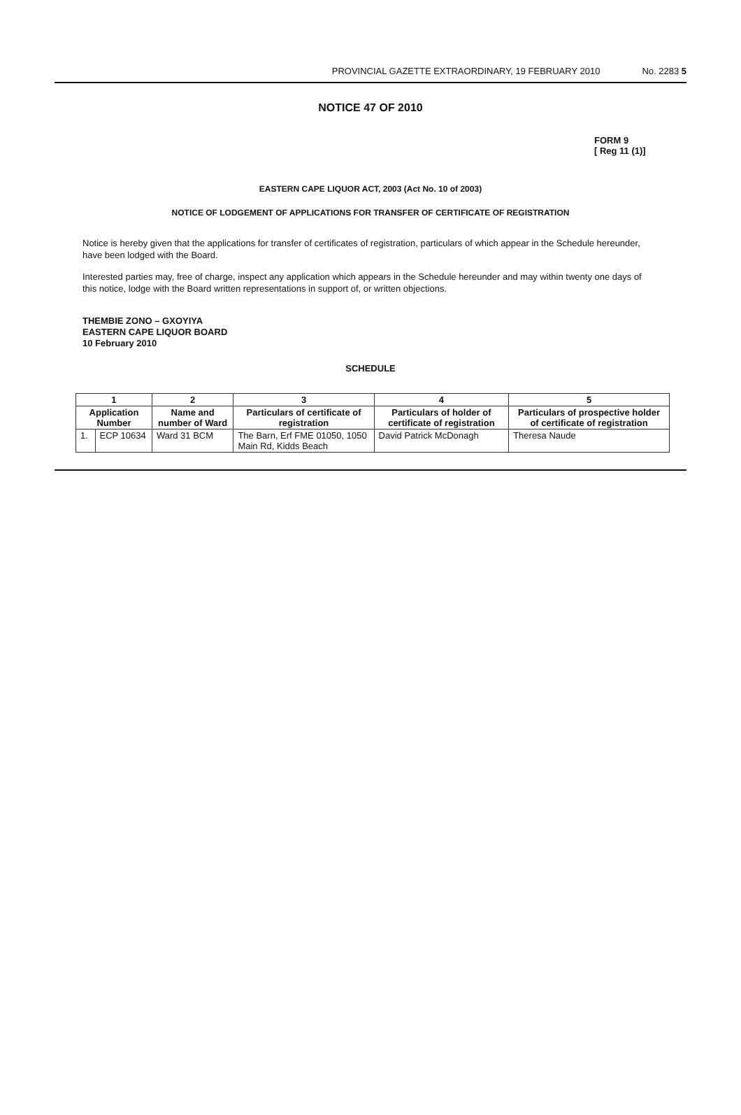PROVINCIAL GAZETTE EXTRAORDINARY, 19 FEBRUARY 2010 No. 2283 5
NOTICE 47 OF 2010
FORM 9
[ Reg 11 (1)]
EASTERN CAPE LIQUOR ACT, 2003 (Act No. 10 of 2003)
NOTICE OF LODGEMENT OF APPLICATIONS FOR TRANSFER OF CERTIFICATE OF REGISTRATION
Notice is hereby given that the applications for transfer of certificates of registration, particulars of which appear in the Schedule hereunder, have been lodged with the Board.
Interested parties may, free of charge, inspect any application which appears in the Schedule hereunder and may within twenty one days of this notice, lodge with the Board written representations in support of, or written objections.
THEMBIE ZONO – GXOYIYA
EASTERN CAPE LIQUOR BOARD
10 February 2010
SCHEDULE
| 1 | | 2 | 3 | 4 | 5 |
| --- | --- | --- | --- | --- | --- |
| Application Number | | Name and number of Ward | Particulars of certificate of registration | Particulars of holder of certificate of registration | Particulars of prospective holder of certificate of registration |
| 1. | ECP 10634 | Ward 31 BCM | The Barn, Erf FME 01050, 1050 Main Rd, Kidds Beach | David Patrick McDonagh | Theresa Naude |